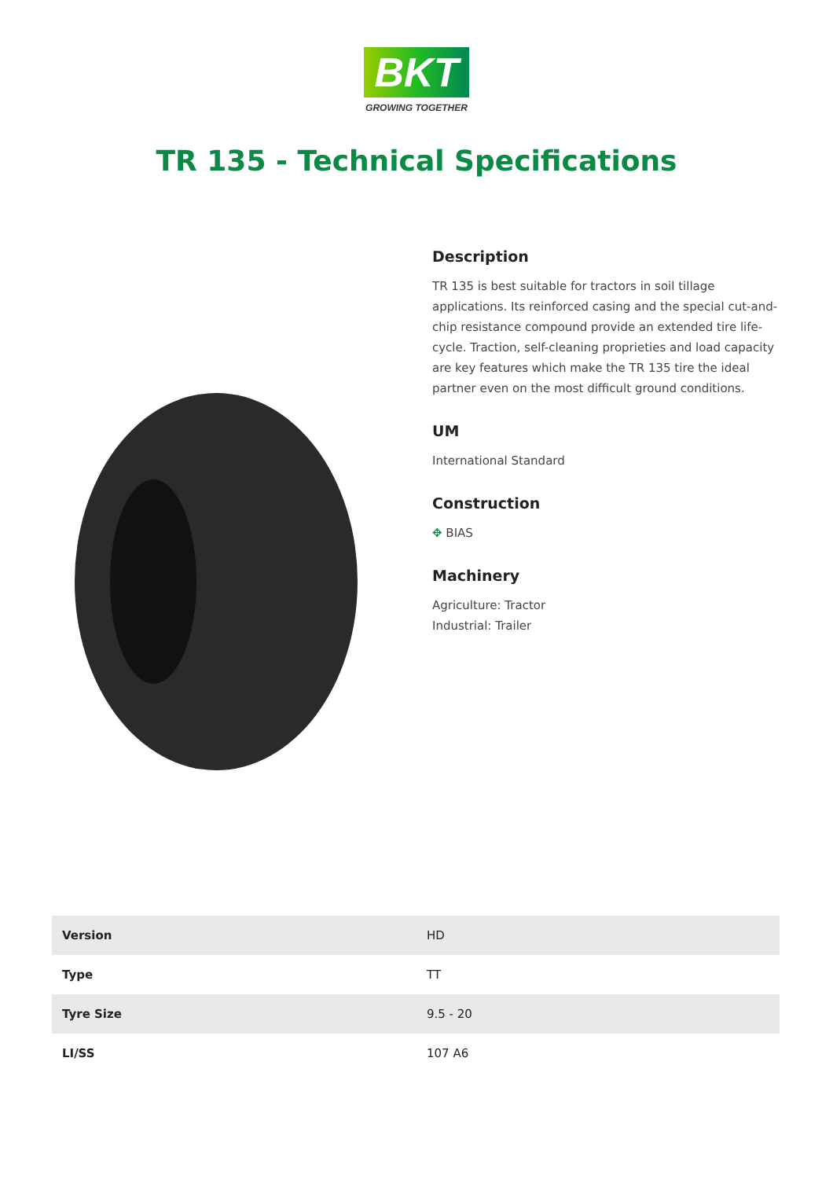BKT
GROWING TOGETHER
TR 135 - Technical Specifications
Description
TR 135 is best suitable for tractors in soil tillage applications. Its reinforced casing and the special cut-and-chip resistance compound provide an extended tire life-cycle. Traction, self-cleaning proprieties and load capacity are key features which make the TR 135 tire the ideal partner even on the most difficult ground conditions.
UM
International Standard
Construction
✥ BIAS
Machinery
Agriculture: Tractor
Industrial: Trailer
| Version | HD |
| Type | TT |
| Tyre Size | 9.5 - 20 |
| LI/SS | 107 A6 |